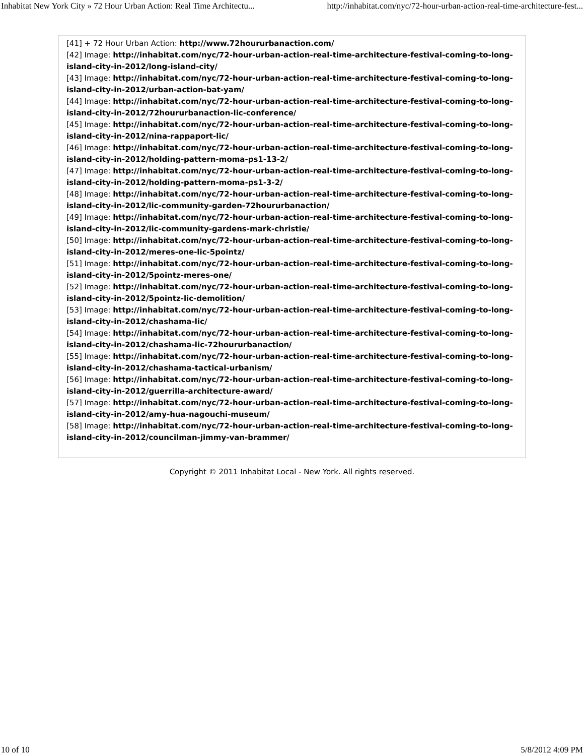Inhabitat New York City » 72 Hour Urban Action: Real Time Architectu... http://inhabitat.com/nyc/72-hour-urban-action-real-time-architecture-fest...
[41] + 72 Hour Urban Action: http://www.72hoururbanaction.com/
[42] Image: http://inhabitat.com/nyc/72-hour-urban-action-real-time-architecture-festival-coming-to-long-island-city-in-2012/long-island-city/
[43] Image: http://inhabitat.com/nyc/72-hour-urban-action-real-time-architecture-festival-coming-to-long-island-city-in-2012/urban-action-bat-yam/
[44] Image: http://inhabitat.com/nyc/72-hour-urban-action-real-time-architecture-festival-coming-to-long-island-city-in-2012/72hoururbanaction-lic-conference/
[45] Image: http://inhabitat.com/nyc/72-hour-urban-action-real-time-architecture-festival-coming-to-long-island-city-in-2012/nina-rappaport-lic/
[46] Image: http://inhabitat.com/nyc/72-hour-urban-action-real-time-architecture-festival-coming-to-long-island-city-in-2012/holding-pattern-moma-ps1-13-2/
[47] Image: http://inhabitat.com/nyc/72-hour-urban-action-real-time-architecture-festival-coming-to-long-island-city-in-2012/holding-pattern-moma-ps1-3-2/
[48] Image: http://inhabitat.com/nyc/72-hour-urban-action-real-time-architecture-festival-coming-to-long-island-city-in-2012/lic-community-garden-72hoururbanaction/
[49] Image: http://inhabitat.com/nyc/72-hour-urban-action-real-time-architecture-festival-coming-to-long-island-city-in-2012/lic-community-gardens-mark-christie/
[50] Image: http://inhabitat.com/nyc/72-hour-urban-action-real-time-architecture-festival-coming-to-long-island-city-in-2012/meres-one-lic-5pointz/
[51] Image: http://inhabitat.com/nyc/72-hour-urban-action-real-time-architecture-festival-coming-to-long-island-city-in-2012/5pointz-meres-one/
[52] Image: http://inhabitat.com/nyc/72-hour-urban-action-real-time-architecture-festival-coming-to-long-island-city-in-2012/5pointz-lic-demolition/
[53] Image: http://inhabitat.com/nyc/72-hour-urban-action-real-time-architecture-festival-coming-to-long-island-city-in-2012/chashama-lic/
[54] Image: http://inhabitat.com/nyc/72-hour-urban-action-real-time-architecture-festival-coming-to-long-island-city-in-2012/chashama-lic-72hoururbanaction/
[55] Image: http://inhabitat.com/nyc/72-hour-urban-action-real-time-architecture-festival-coming-to-long-island-city-in-2012/chashama-tactical-urbanism/
[56] Image: http://inhabitat.com/nyc/72-hour-urban-action-real-time-architecture-festival-coming-to-long-island-city-in-2012/guerrilla-architecture-award/
[57] Image: http://inhabitat.com/nyc/72-hour-urban-action-real-time-architecture-festival-coming-to-long-island-city-in-2012/amy-hua-nagouchi-museum/
[58] Image: http://inhabitat.com/nyc/72-hour-urban-action-real-time-architecture-festival-coming-to-long-island-city-in-2012/councilman-jimmy-van-brammer/
Copyright © 2011 Inhabitat Local - New York. All rights reserved.
10 of 10 5/8/2012 4:09 PM